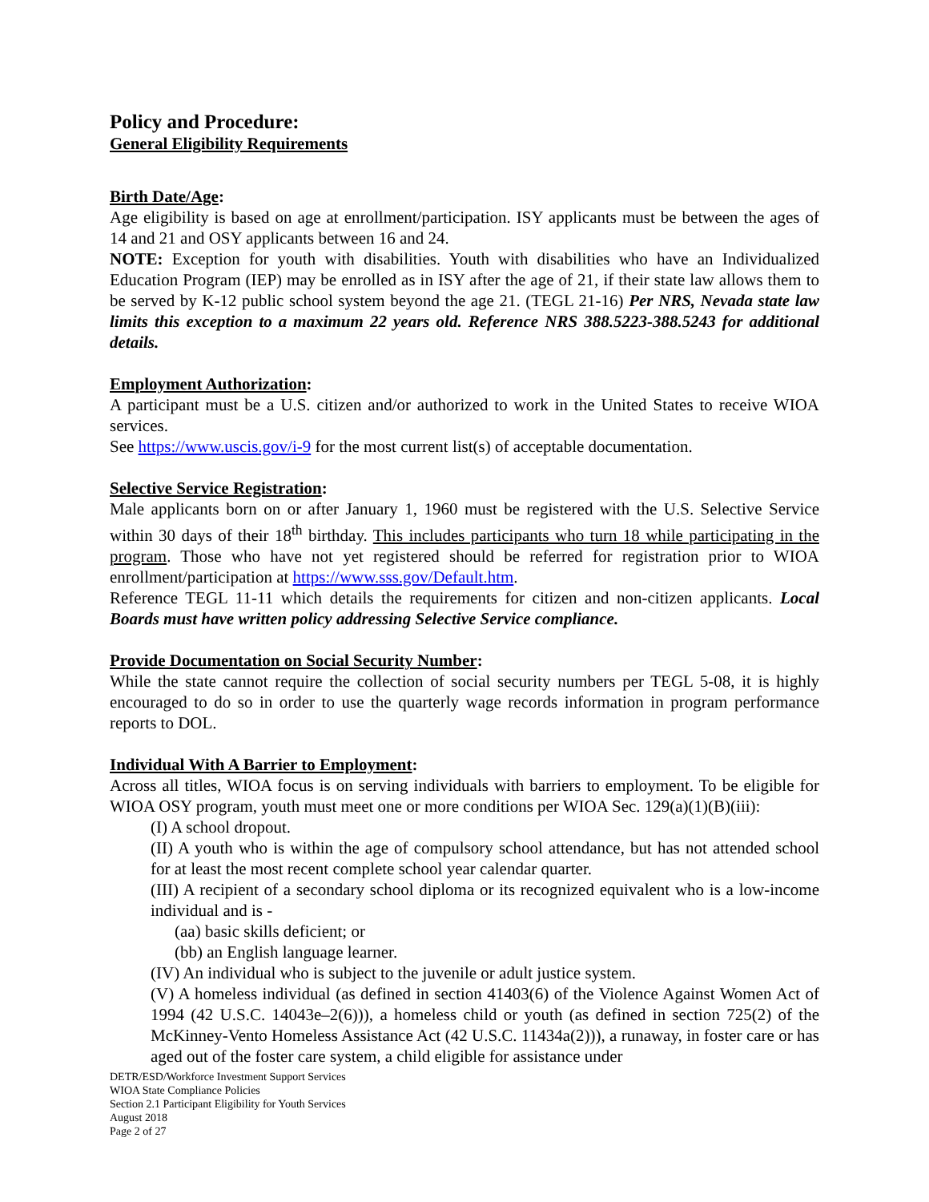Policy and Procedure:
General Eligibility Requirements
Birth Date/Age:
Age eligibility is based on age at enrollment/participation. ISY applicants must be between the ages of 14 and 21 and OSY applicants between 16 and 24.
NOTE: Exception for youth with disabilities. Youth with disabilities who have an Individualized Education Program (IEP) may be enrolled as in ISY after the age of 21, if their state law allows them to be served by K-12 public school system beyond the age 21. (TEGL 21-16) Per NRS, Nevada state law limits this exception to a maximum 22 years old. Reference NRS 388.5223-388.5243 for additional details.
Employment Authorization:
A participant must be a U.S. citizen and/or authorized to work in the United States to receive WIOA services.
See https://www.uscis.gov/i-9 for the most current list(s) of acceptable documentation.
Selective Service Registration:
Male applicants born on or after January 1, 1960 must be registered with the U.S. Selective Service within 30 days of their 18<sup>th</sup> birthday. This includes participants who turn 18 while participating in the program. Those who have not yet registered should be referred for registration prior to WIOA enrollment/participation at https://www.sss.gov/Default.htm.
Reference TEGL 11-11 which details the requirements for citizen and non-citizen applicants. Local Boards must have written policy addressing Selective Service compliance.
Provide Documentation on Social Security Number:
While the state cannot require the collection of social security numbers per TEGL 5-08, it is highly encouraged to do so in order to use the quarterly wage records information in program performance reports to DOL.
Individual With A Barrier to Employment:
Across all titles, WIOA focus is on serving individuals with barriers to employment. To be eligible for WIOA OSY program, youth must meet one or more conditions per WIOA Sec. 129(a)(1)(B)(iii):
(I) A school dropout.
(II) A youth who is within the age of compulsory school attendance, but has not attended school for at least the most recent complete school year calendar quarter.
(III) A recipient of a secondary school diploma or its recognized equivalent who is a low-income individual and is -
(aa) basic skills deficient; or
(bb) an English language learner.
(IV) An individual who is subject to the juvenile or adult justice system.
(V) A homeless individual (as defined in section 41403(6) of the Violence Against Women Act of 1994 (42 U.S.C. 14043e–2(6))), a homeless child or youth (as defined in section 725(2) of the McKinney-Vento Homeless Assistance Act (42 U.S.C. 11434a(2))), a runaway, in foster care or has aged out of the foster care system, a child eligible for assistance under
DETR/ESD/Workforce Investment Support Services
WIOA State Compliance Policies
Section 2.1 Participant Eligibility for Youth Services
August 2018
Page 2 of 27